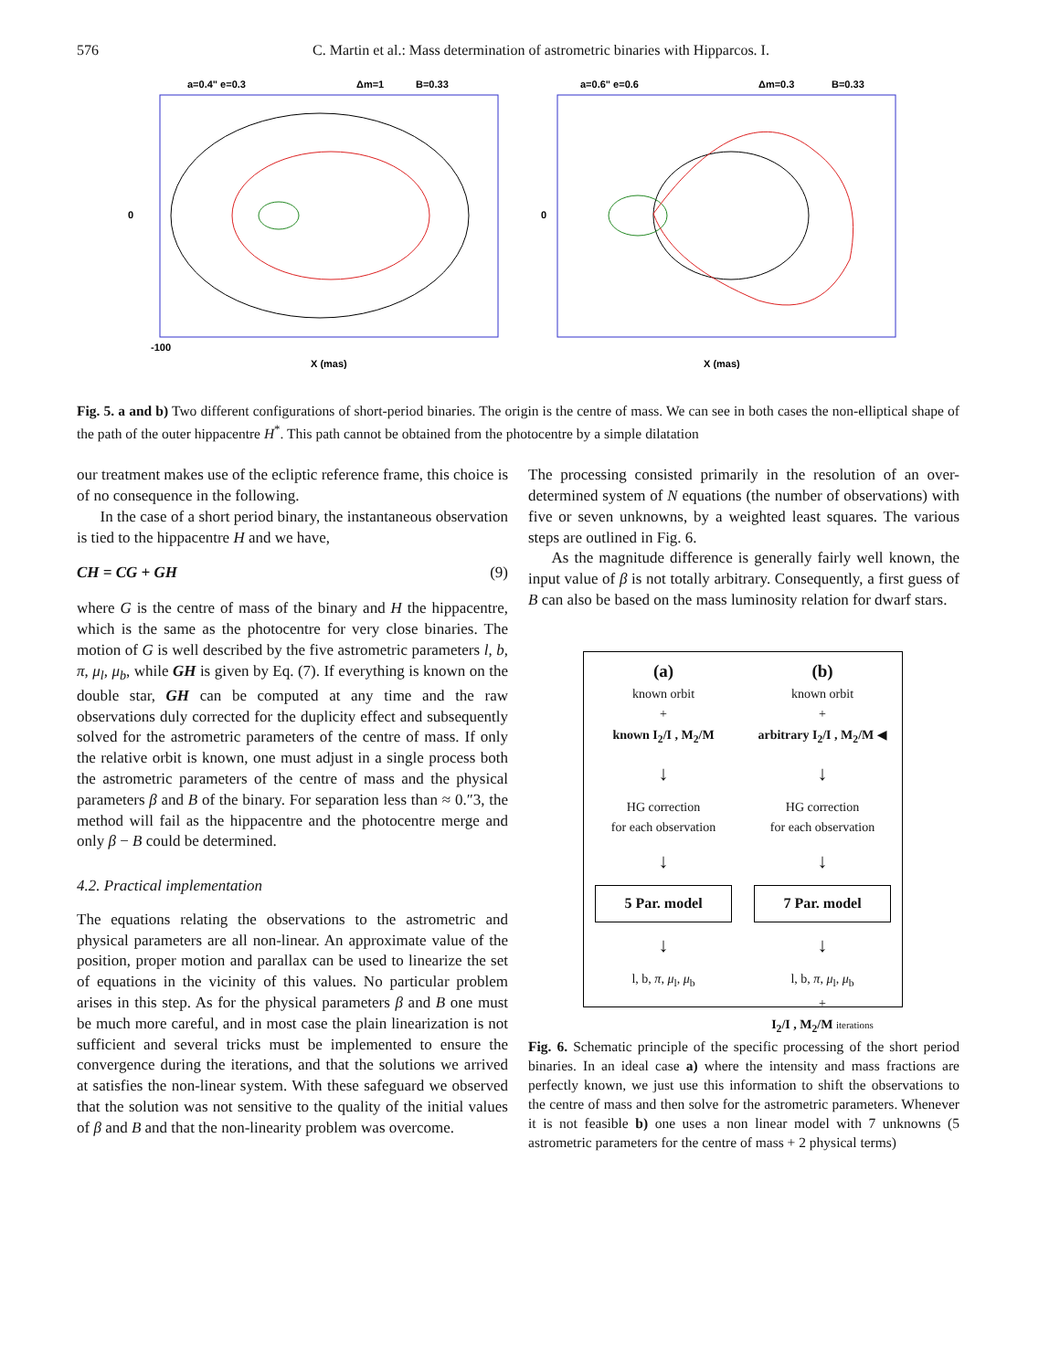576 C. Martin et al.: Mass determination of astrometric binaries with Hipparcos. I.
a=0.4" e=0.3
Δm=1
B=0.33
0
-100
X (mas)
a=0.6" e=0.6
Δm=0.3
B=0.33
0
X (mas)
Fig. 5. a and b) Two different configurations of short-period binaries. The origin is the centre of mass. We can see in both cases the non-elliptical shape of the path of the outer hippacentre H<sup>*</sup>. This path cannot be obtained from the photocentre by a simple dilatation
our treatment makes use of the ecliptic reference frame, this choice is of no consequence in the following.
In the case of a short period binary, the instantaneous observation is tied to the hippacentre H and we have,
CH = CG + GH (9)
where G is the centre of mass of the binary and H the hippacentre, which is the same as the photocentre for very close binaries. The motion of G is well described by the five astrometric parameters l, b, π, μ<sub>l</sub>, μ<sub>b</sub>, while GH is given by Eq. (7). If everything is known on the double star, GH can be computed at any time and the raw observations duly corrected for the duplicity effect and subsequently solved for the astrometric parameters of the centre of mass. If only the relative orbit is known, one must adjust in a single process both the astrometric parameters of the centre of mass and the physical parameters β and B of the binary. For separation less than ≈ 0.″3, the method will fail as the hippacentre and the photocentre merge and only β − B could be determined.
4.2. Practical implementation
The equations relating the observations to the astrometric and physical parameters are all non-linear. An approximate value of the position, proper motion and parallax can be used to linearize the set of equations in the vicinity of this values. No particular problem arises in this step. As for the physical parameters β and B one must be much more careful, and in most case the plain linearization is not sufficient and several tricks must be implemented to ensure the convergence during the iterations, and that the solutions we arrived at satisfies the non-linear system. With these safeguard we observed that the solution was not sensitive to the quality of the initial values of β and B and that the non-linearity problem was overcome.
The processing consisted primarily in the resolution of an over-determined system of N equations (the number of observations) with five or seven unknowns, by a weighted least squares. The various steps are outlined in Fig. 6.
As the magnitude difference is generally fairly well known, the input value of β is not totally arbitrary. Consequently, a first guess of B can also be based on the mass luminosity relation for dwarf stars.
(a)
known orbit
+
known I<sub>2</sub>/I , M<sub>2</sub>/M
↓
HG correction
for each observation
↓
5 Par. model
↓
l, b, π, μ<sub>l</sub>, μ<sub>b</sub>
(b)
known orbit
+
arbitrary I<sub>2</sub>/I , M<sub>2</sub>/M ◀
↓
HG correction
for each observation
↓
7 Par. model
↓
l, b, π, μ<sub>l</sub>, μ<sub>b</sub>
+
I<sub>2</sub>/I , M<sub>2</sub>/M iterations
Fig. 6. Schematic principle of the specific processing of the short period binaries. In an ideal case a) where the intensity and mass fractions are perfectly known, we just use this information to shift the observations to the centre of mass and then solve for the astrometric parameters. Whenever it is not feasible b) one uses a non linear model with 7 unknowns (5 astrometric parameters for the centre of mass + 2 physical terms)